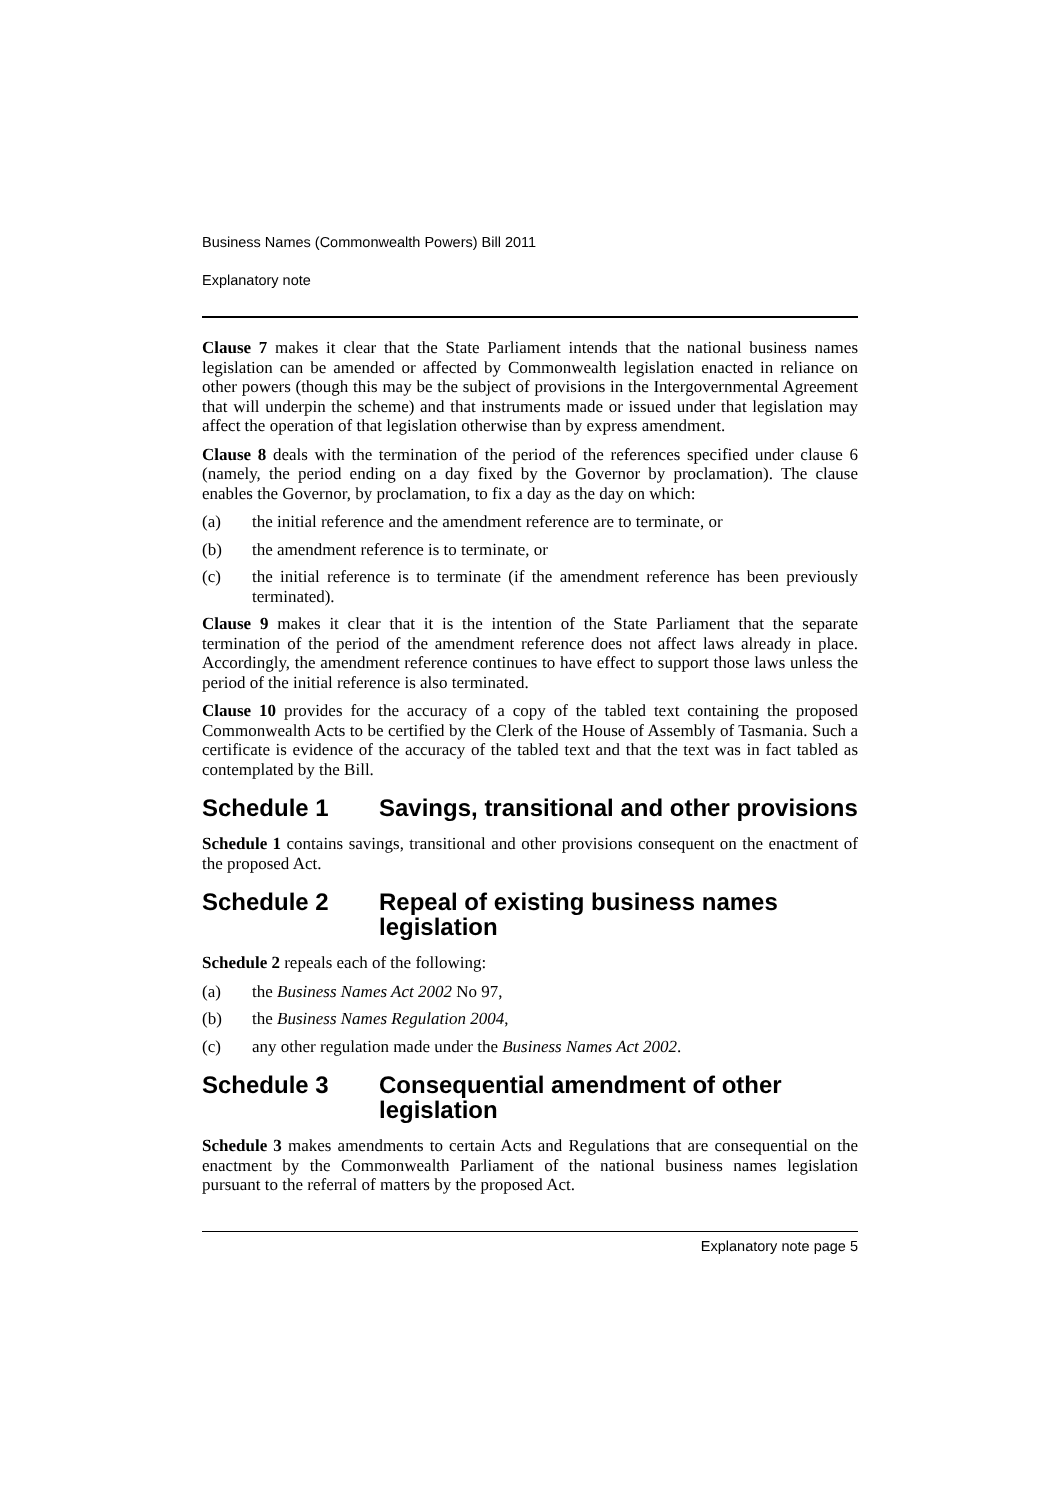Business Names (Commonwealth Powers) Bill 2011
Explanatory note
Clause 7 makes it clear that the State Parliament intends that the national business names legislation can be amended or affected by Commonwealth legislation enacted in reliance on other powers (though this may be the subject of provisions in the Intergovernmental Agreement that will underpin the scheme) and that instruments made or issued under that legislation may affect the operation of that legislation otherwise than by express amendment.
Clause 8 deals with the termination of the period of the references specified under clause 6 (namely, the period ending on a day fixed by the Governor by proclamation). The clause enables the Governor, by proclamation, to fix a day as the day on which:
(a) the initial reference and the amendment reference are to terminate, or
(b) the amendment reference is to terminate, or
(c) the initial reference is to terminate (if the amendment reference has been previously terminated).
Clause 9 makes it clear that it is the intention of the State Parliament that the separate termination of the period of the amendment reference does not affect laws already in place. Accordingly, the amendment reference continues to have effect to support those laws unless the period of the initial reference is also terminated.
Clause 10 provides for the accuracy of a copy of the tabled text containing the proposed Commonwealth Acts to be certified by the Clerk of the House of Assembly of Tasmania. Such a certificate is evidence of the accuracy of the tabled text and that the text was in fact tabled as contemplated by the Bill.
Schedule 1 Savings, transitional and other provisions
Schedule 1 contains savings, transitional and other provisions consequent on the enactment of the proposed Act.
Schedule 2 Repeal of existing business names legislation
Schedule 2 repeals each of the following:
(a) the Business Names Act 2002 No 97,
(b) the Business Names Regulation 2004,
(c) any other regulation made under the Business Names Act 2002.
Schedule 3 Consequential amendment of other legislation
Schedule 3 makes amendments to certain Acts and Regulations that are consequential on the enactment by the Commonwealth Parliament of the national business names legislation pursuant to the referral of matters by the proposed Act.
Explanatory note page 5